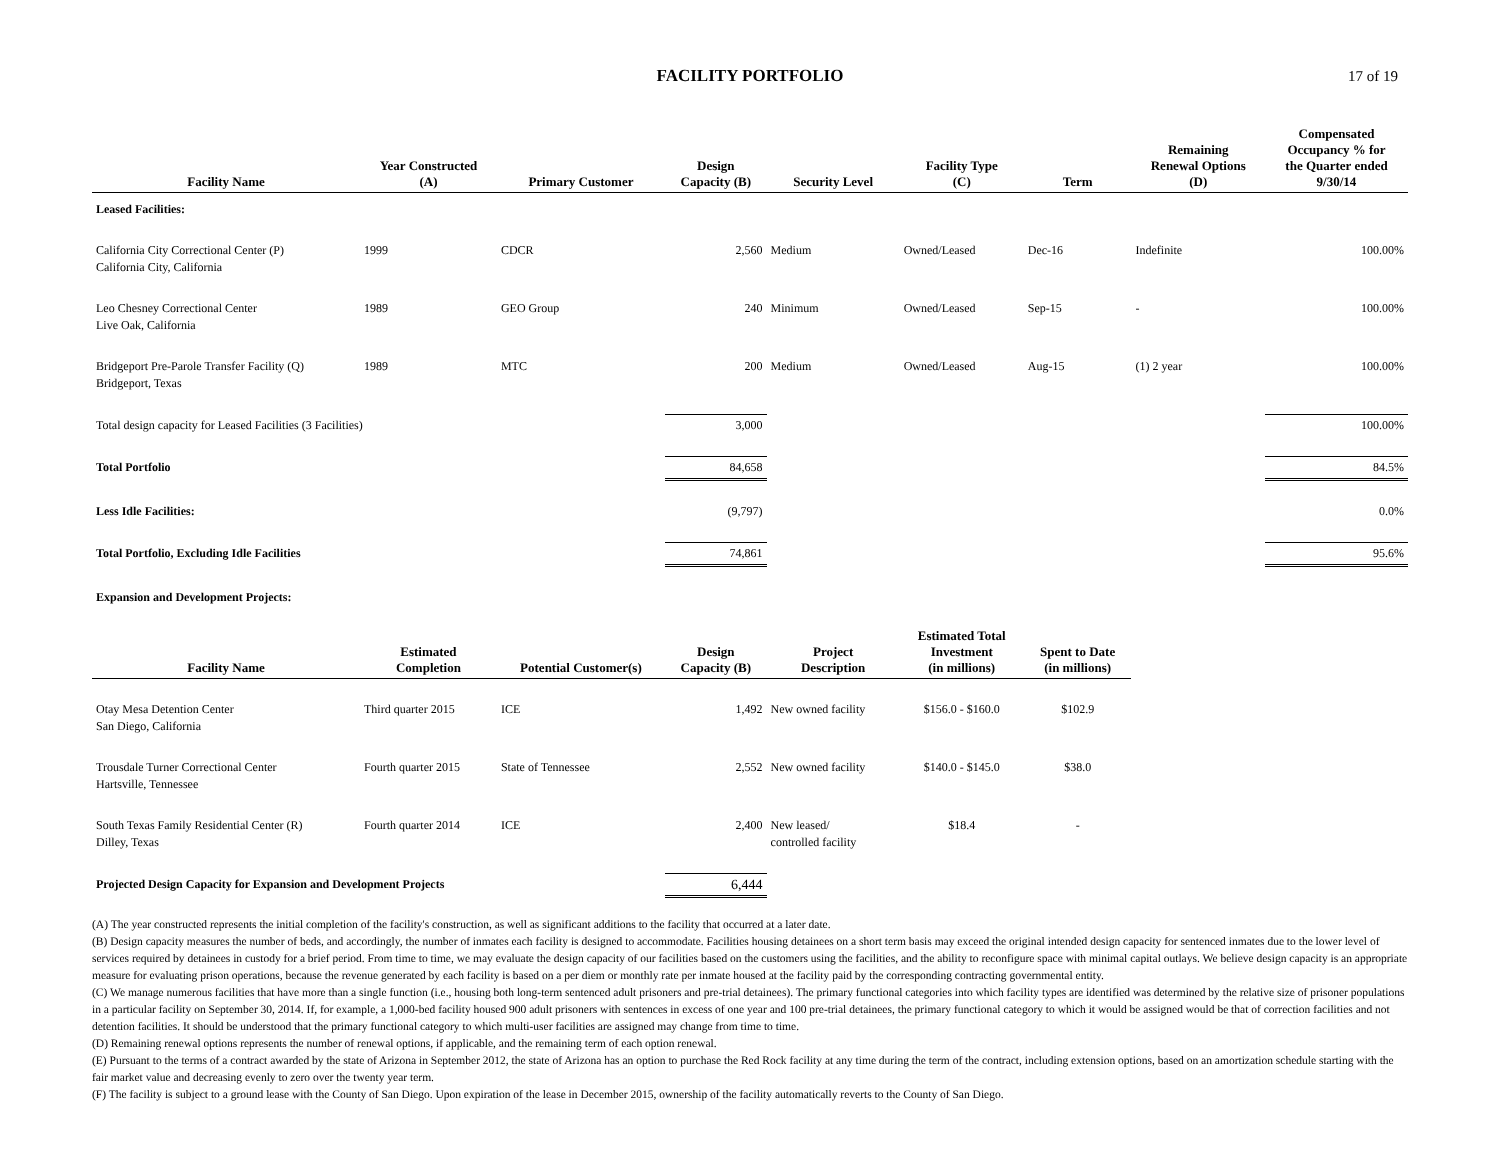FACILITY PORTFOLIO 17 of 19
| Facility Name | Year Constructed (A) | Primary Customer | Design Capacity (B) | Security Level | Facility Type (C) | Term | Remaining Renewal Options (D) | Compensated Occupancy % for the Quarter ended 9/30/14 |
| --- | --- | --- | --- | --- | --- | --- | --- | --- |
| Leased Facilities: | | | | | | | | |
| California City Correctional Center (P) California City, California | 1999 | CDCR | 2,560 | Medium | Owned/Leased | Dec-16 | Indefinite | 100.00% |
| Leo Chesney Correctional Center Live Oak, California | 1989 | GEO Group | 240 | Minimum | Owned/Leased | Sep-15 | - | 100.00% |
| Bridgeport Pre-Parole Transfer Facility (Q) Bridgeport, Texas | 1989 | MTC | 200 | Medium | Owned/Leased | Aug-15 | (1) 2 year | 100.00% |
| Total design capacity for Leased Facilities (3 Facilities) | | | 3,000 | | | | | 100.00% |
| Total Portfolio | | | 84,658 | | | | | 84.5% |
| Less Idle Facilities: | | | (9,797) | | | | | 0.0% |
| Total Portfolio, Excluding Idle Facilities | | | 74,861 | | | | | 95.6% |
| Expansion and Development Projects: | | | | | | | | |
| Facility Name | Estimated Completion | Potential Customer(s) | Design Capacity (B) | Project Description | Estimated Total Investment (in millions) | Spent to Date (in millions) | | |
| Otay Mesa Detention Center San Diego, California | Third quarter 2015 | ICE | 1,492 | New owned facility | $156.0 - $160.0 | $102.9 | | |
| Trousdale Turner Correctional Center Hartsville, Tennessee | Fourth quarter 2015 | State of Tennessee | 2,552 | New owned facility | $140.0 - $145.0 | $38.0 | | |
| South Texas Family Residential Center (R) Dilley, Texas | Fourth quarter 2014 | ICE | 2,400 | New leased/ controlled facility | $18.4 | - | | |
| Projected Design Capacity for Expansion and Development Projects | | | 6,444 | | | | | |
(A) The year constructed represents the initial completion of the facility's construction, as well as significant additions to the facility that occurred at a later date.
(B) Design capacity measures the number of beds, and accordingly, the number of inmates each facility is designed to accommodate. Facilities housing detainees on a short term basis may exceed the original intended design capacity for sentenced inmates due to the lower level of services required by detainees in custody for a brief period. From time to time, we may evaluate the design capacity of our facilities based on the customers using the facilities, and the ability to reconfigure space with minimal capital outlays. We believe design capacity is an appropriate measure for evaluating prison operations, because the revenue generated by each facility is based on a per diem or monthly rate per inmate housed at the facility paid by the corresponding contracting governmental entity.
(C) We manage numerous facilities that have more than a single function (i.e., housing both long-term sentenced adult prisoners and pre-trial detainees). The primary functional categories into which facility types are identified was determined by the relative size of prisoner populations in a particular facility on September 30, 2014. If, for example, a 1,000-bed facility housed 900 adult prisoners with sentences in excess of one year and 100 pre-trial detainees, the primary functional category to which it would be assigned would be that of correction facilities and not detention facilities. It should be understood that the primary functional category to which multi-user facilities are assigned may change from time to time.
(D) Remaining renewal options represents the number of renewal options, if applicable, and the remaining term of each option renewal.
(E) Pursuant to the terms of a contract awarded by the state of Arizona in September 2012, the state of Arizona has an option to purchase the Red Rock facility at any time during the term of the contract, including extension options, based on an amortization schedule starting with the fair market value and decreasing evenly to zero over the twenty year term.
(F) The facility is subject to a ground lease with the County of San Diego. Upon expiration of the lease in December 2015, ownership of the facility automatically reverts to the County of San Diego.